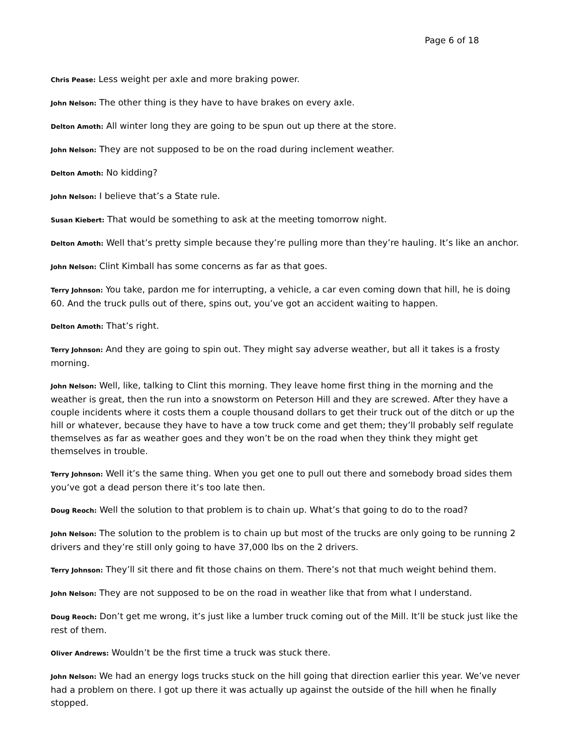Page 6 of 18
Chris Pease: Less weight per axle and more braking power.
John Nelson: The other thing is they have to have brakes on every axle.
Delton Amoth: All winter long they are going to be spun out up there at the store.
John Nelson: They are not supposed to be on the road during inclement weather.
Delton Amoth: No kidding?
John Nelson: I believe that’s a State rule.
Susan Kiebert: That would be something to ask at the meeting tomorrow night.
Delton Amoth: Well that’s pretty simple because they’re pulling more than they’re hauling. It’s like an anchor.
John Nelson: Clint Kimball has some concerns as far as that goes.
Terry Johnson: You take, pardon me for interrupting, a vehicle, a car even coming down that hill, he is doing 60. And the truck pulls out of there, spins out, you’ve got an accident waiting to happen.
Delton Amoth: That’s right.
Terry Johnson: And they are going to spin out. They might say adverse weather, but all it takes is a frosty morning.
John Nelson: Well, like, talking to Clint this morning. They leave home first thing in the morning and the weather is great, then the run into a snowstorm on Peterson Hill and they are screwed. After they have a couple incidents where it costs them a couple thousand dollars to get their truck out of the ditch or up the hill or whatever, because they have to have a tow truck come and get them; they’ll probably self regulate themselves as far as weather goes and they won’t be on the road when they think they might get themselves in trouble.
Terry Johnson: Well it’s the same thing. When you get one to pull out there and somebody broad sides them you’ve got a dead person there it’s too late then.
Doug Reoch: Well the solution to that problem is to chain up. What’s that going to do to the road?
John Nelson: The solution to the problem is to chain up but most of the trucks are only going to be running 2 drivers and they’re still only going to have 37,000 lbs on the 2 drivers.
Terry Johnson: They’ll sit there and fit those chains on them. There’s not that much weight behind them.
John Nelson: They are not supposed to be on the road in weather like that from what I understand.
Doug Reoch: Don’t get me wrong, it’s just like a lumber truck coming out of the Mill. It’ll be stuck just like the rest of them.
Oliver Andrews: Wouldn’t be the first time a truck was stuck there.
John Nelson: We had an energy logs trucks stuck on the hill going that direction earlier this year. We’ve never had a problem on there. I got up there it was actually up against the outside of the hill when he finally stopped.